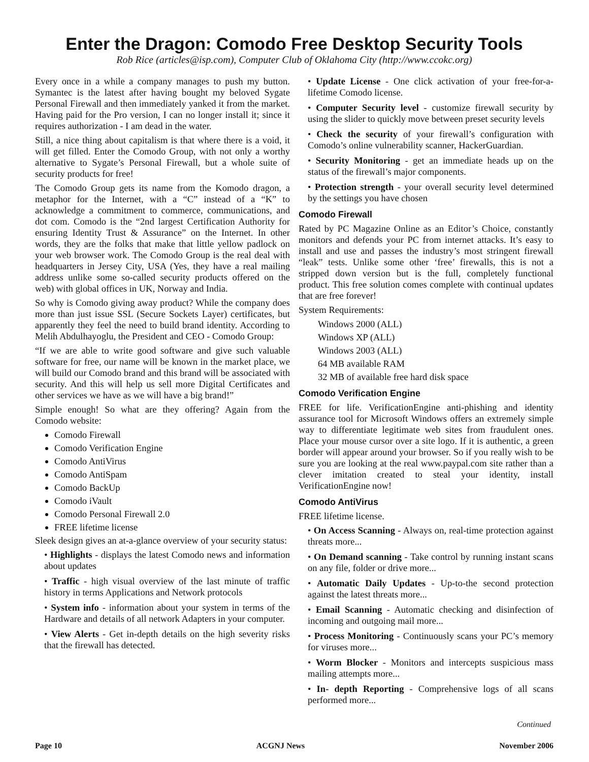Enter the Dragon: Comodo Free Desktop Security Tools
Rob Rice (articles@isp.com), Computer Club of Oklahoma City (http://www.ccokc.org)
Every once in a while a company manages to push my button. Symantec is the latest after having bought my beloved Sygate Personal Firewall and then immediately yanked it from the market. Having paid for the Pro version, I can no longer install it; since it requires authorization - I am dead in the water.
Still, a nice thing about capitalism is that where there is a void, it will get filled. Enter the Comodo Group, with not only a worthy alternative to Sygate’s Personal Firewall, but a whole suite of security products for free!
The Comodo Group gets its name from the Komodo dragon, a metaphor for the Internet, with a “C” instead of a “K” to acknowledge a commitment to commerce, communications, and dot com. Comodo is the “2nd largest Certification Authority for ensuring Identity Trust & Assurance” on the Internet. In other words, they are the folks that make that little yellow padlock on your web browser work. The Comodo Group is the real deal with headquarters in Jersey City, USA (Yes, they have a real mailing address unlike some so-called security products offered on the web) with global offices in UK, Norway and India.
So why is Comodo giving away product? While the company does more than just issue SSL (Secure Sockets Layer) certificates, but apparently they feel the need to build brand identity. According to Melih Abdulhayoglu, the President and CEO - Comodo Group:
“If we are able to write good software and give such valuable software for free, our name will be known in the market place, we will build our Comodo brand and this brand will be associated with security. And this will help us sell more Digital Certificates and other services we have as we will have a big brand!”
Simple enough! So what are they offering? Again from the Comodo website:
Comodo Firewall
Comodo Verification Engine
Comodo AntiVirus
Comodo AntiSpam
Comodo BackUp
Comodo iVault
Comodo Personal Firewall 2.0
FREE lifetime license
Sleek design gives an at-a-glance overview of your security status:
• Highlights - displays the latest Comodo news and information about updates
• Traffic - high visual overview of the last minute of traffic history in terms Applications and Network protocols
• System info - information about your system in terms of the Hardware and details of all network Adapters in your computer.
• View Alerts - Get in-depth details on the high severity risks that the firewall has detected.
• Update License - One click activation of your free-for-a-lifetime Comodo license.
• Computer Security level - customize firewall security by using the slider to quickly move between preset security levels
• Check the security of your firewall’s configuration with Comodo’s online vulnerability scanner, HackerGuardian.
• Security Monitoring - get an immediate heads up on the status of the firewall’s major components.
• Protection strength - your overall security level determined by the settings you have chosen
Comodo Firewall
Rated by PC Magazine Online as an Editor’s Choice, constantly monitors and defends your PC from internet attacks. It’s easy to install and use and passes the industry’s most stringent firewall “leak” tests. Unlike some other ‘free’ firewalls, this is not a stripped down version but is the full, completely functional product. This free solution comes complete with continual updates that are free forever!
System Requirements:
Windows 2000 (ALL)
Windows XP (ALL)
Windows 2003 (ALL)
64 MB available RAM
32 MB of available free hard disk space
Comodo Verification Engine
FREE for life. VerificationEngine anti-phishing and identity assurance tool for Microsoft Windows offers an extremely simple way to differentiate legitimate web sites from fraudulent ones. Place your mouse cursor over a site logo. If it is authentic, a green border will appear around your browser. So if you really wish to be sure you are looking at the real www.paypal.com site rather than a clever imitation created to steal your identity, install VerificationEngine now!
Comodo AntiVirus
FREE lifetime license.
• On Access Scanning - Always on, real-time protection against threats more...
• On Demand scanning - Take control by running instant scans on any file, folder or drive more...
• Automatic Daily Updates - Up-to-the second protection against the latest threats more...
• Email Scanning - Automatic checking and disinfection of incoming and outgoing mail more...
• Process Monitoring - Continuously scans your PC’s memory for viruses more...
• Worm Blocker - Monitors and intercepts suspicious mass mailing attempts more...
• In- depth Reporting - Comprehensive logs of all scans performed more...
Continued
Page 10 ACGNJ News November 2006